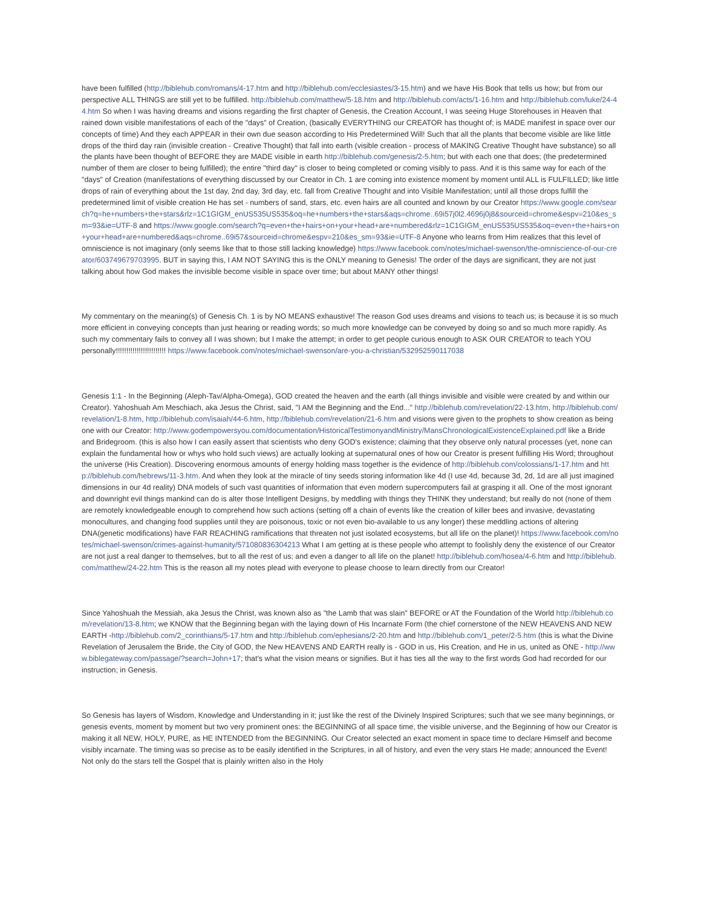have been fulfilled (http://biblehub.com/romans/4-17.htm and http://biblehub.com/ecclesiastes/3-15.htm) and we have His Book that tells us how; but from our perspective ALL THINGS are still yet to be fulfilled. http://biblehub.com/matthew/5-18.htm and http://biblehub.com/acts/1-16.htm and http://biblehub.com/luke/24-44.htm So when I was having dreams and visions regarding the first chapter of Genesis, the Creation Account, I was seeing Huge Storehouses in Heaven that rained down visible manifestations of each of the "days" of Creation, (basically EVERYTHING our CREATOR has thought of; is MADE manifest in space over our concepts of time) And they each APPEAR in their own due season according to His Predetermined Will! Such that all the plants that become visible are like little drops of the third day rain (invisible creation - Creative Thought) that fall into earth (visible creation - process of MAKING Creative Thought have substance) so all the plants have been thought of BEFORE they are MADE visible in earth http://biblehub.com/genesis/2-5.htm; but with each one that does; (the predetermined number of them are closer to being fulfilled); the entire "third day" is closer to being completed or coming visibly to pass. And it is this same way for each of the "days" of Creation (manifestations of everything discussed by our Creator in Ch. 1 are coming into existence moment by moment until ALL is FULFILLED; like little drops of rain of everything about the 1st day, 2nd day, 3rd day, etc. fall from Creative Thought and into Visible Manifestation; until all those drops fulfill the predetermined limit of visible creation He has set - numbers of sand, stars, etc. even hairs are all counted and known by our Creator https://www.google.com/search?q=he+numbers+the+stars&rlz=1C1GIGM_enUS535US535&oq=he+numbers+the+stars&aqs=chrome..69i57j0l2.4696j0j8&sourceid=chrome&espv=210&es_sm=93&ie=UTF-8 and https://www.google.com/search?q=even+the+hairs+on+your+head+are+numbered&rlz=1C1GIGM_enUS535US535&oq=even+the+hairs+on+your+head+are+numbered&aqs=chrome..69i57&sourceid=chrome&espv=210&es_sm=93&ie=UTF-8 Anyone who learns from Him realizes that this level of omniscience is not imaginary (only seems like that to those still lacking knowledge) https://www.facebook.com/notes/michael-swenson/the-omniscience-of-our-creator/603749679703995. BUT in saying this, I AM NOT SAYING this is the ONLY meaning to Genesis! The order of the days are significant, they are not just talking about how God makes the invisible become visible in space over time; but about MANY other things!
My commentary on the meaning(s) of Genesis Ch. 1 is by NO MEANS exhaustive! The reason God uses dreams and visions to teach us; is because it is so much more efficient in conveying concepts than just hearing or reading words; so much more knowledge can be conveyed by doing so and so much more rapidly. As such my commentary fails to convey all I was shown; but I make the attempt; in order to get people curious enough to ASK OUR CREATOR to teach YOU personally!!!!!!!!!!!!!!!!!!!!!!!! https://www.facebook.com/notes/michael-swenson/are-you-a-christian/532952590117038
Genesis 1:1 - In the Beginning (Aleph-Tav/Alpha-Omega), GOD created the heaven and the earth (all things invisible and visible were created by and within our Creator). Yahoshuah Am Meschiach, aka Jesus the Christ, said, "I AM the Beginning and the End..." http://biblehub.com/revelation/22-13.htm, http://biblehub.com/revelation/1-8.htm, http://biblehub.com/isaiah/44-6.htm, http://biblehub.com/revelation/21-6.htm and visions were given to the prophets to show creation as being one with our Creator: http://www.godempowersyou.com/documentation/HistoricalTestimonyandMinistry/MansChronologicalExistenceExplained.pdf like a Bride and Bridegroom. (this is also how I can easily assert that scientists who deny GOD's existence; claiming that they observe only natural processes (yet, none can explain the fundamental how or whys who hold such views) are actually looking at supernatural ones of how our Creator is present fulfilling His Word; throughout the universe (His Creation). Discovering enormous amounts of energy holding mass together is the evidence of http://biblehub.com/colossians/1-17.htm and http://biblehub.com/hebrews/11-3.htm. And when they look at the miracle of tiny seeds storing information like 4d (I use 4d, because 3d, 2d, 1d are all just imagined dimensions in our 4d reality) DNA models of such vast quantities of information that even modern supercomputers fail at grasping it all. One of the most ignorant and downright evil things mankind can do is alter those Intelligent Designs, by meddling with things they THINK they understand; but really do not (none of them are remotely knowledgeable enough to comprehend how such actions (setting off a chain of events like the creation of killer bees and invasive, devastating monocultures, and changing food supplies until they are poisonous, toxic or not even bio-available to us any longer) these meddling actions of altering DNA(genetic modifications) have FAR REACHING ramifications that threaten not just isolated ecosystems, but all life on the planet)! https://www.facebook.com/notes/michael-swenson/crimes-against-humanity/571080836304213 What I am getting at is these people who attempt to foolishly deny the existence of our Creator are not just a real danger to themselves, but to all the rest of us; and even a danger to all life on the planet! http://biblehub.com/hosea/4-6.htm and http://biblehub.com/matthew/24-22.htm This is the reason all my notes plead with everyone to please choose to learn directly from our Creator!
Since Yahoshuah the Messiah, aka Jesus the Christ, was known also as "the Lamb that was slain" BEFORE or AT the Foundation of the World http://biblehub.com/revelation/13-8.htm; we KNOW that the Beginning began with the laying down of His Incarnate Form (the chief cornerstone of the NEW HEAVENS AND NEW EARTH -http://biblehub.com/2_corinthians/5-17.htm and http://biblehub.com/ephesians/2-20.htm and http://biblehub.com/1_peter/2-5.htm (this is what the Divine Revelation of Jerusalem the Bride, the City of GOD, the New HEAVENS AND EARTH really is - GOD in us, His Creation, and He in us, united as ONE - http://www.biblegateway.com/passage/?search=John+17; that's what the vision means or signifies. But it has ties all the way to the first words God had recorded for our instruction; in Genesis.
So Genesis has layers of Wisdom, Knowledge and Understanding in it; just like the rest of the Divinely Inspired Scriptures; such that we see many beginnings, or genesis events, moment by moment but two very prominent ones: the BEGINNING of all space time, the visible universe, and the Beginning of how our Creator is making it all NEW, HOLY, PURE, as HE INTENDED from the BEGINNING. Our Creator selected an exact moment in space time to declare Himself and become visibly incarnate. The timing was so precise as to be easily identified in the Scriptures, in all of history, and even the very stars He made; announced the Event! Not only do the stars tell the Gospel that is plainly written also in the Holy